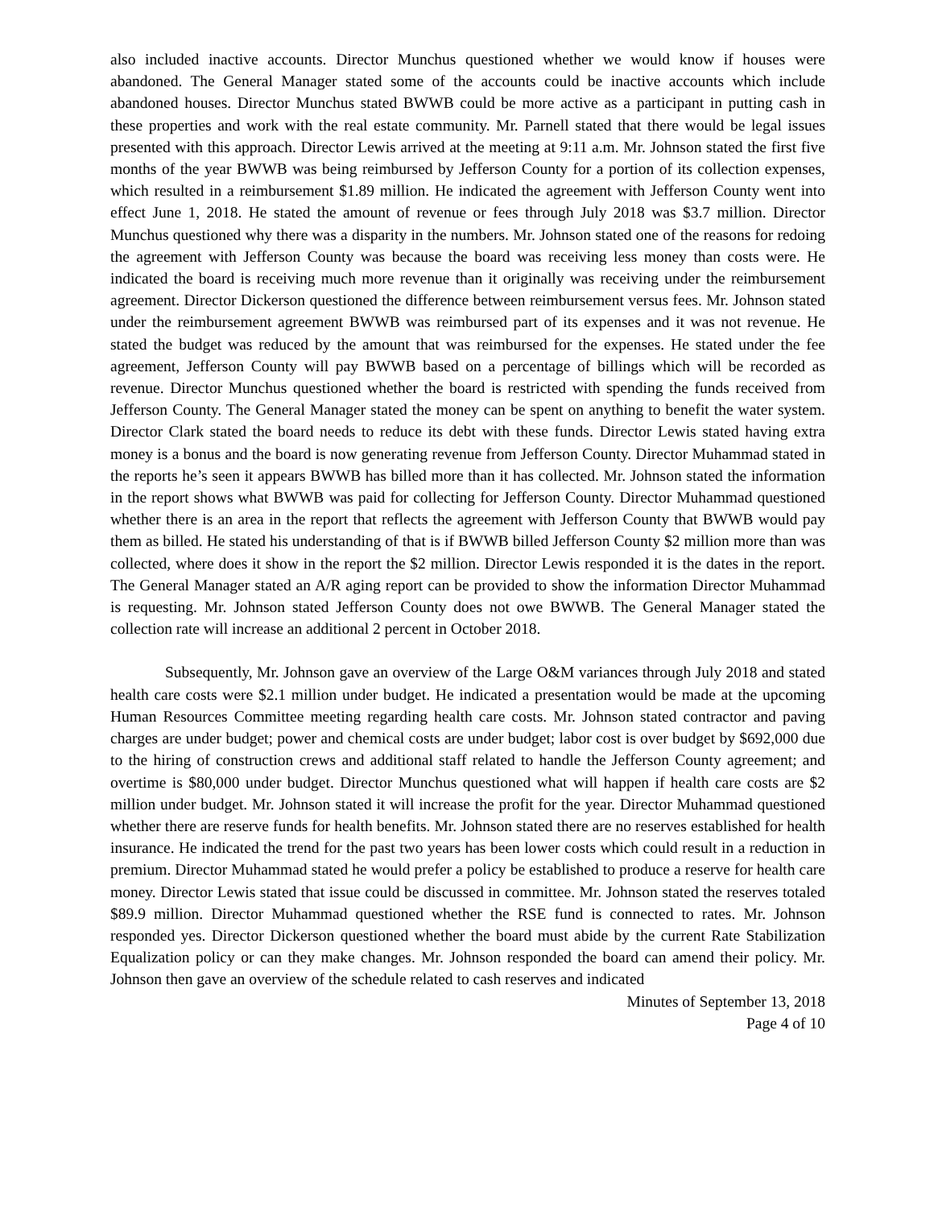also included inactive accounts. Director Munchus questioned whether we would know if houses were abandoned. The General Manager stated some of the accounts could be inactive accounts which include abandoned houses. Director Munchus stated BWWB could be more active as a participant in putting cash in these properties and work with the real estate community. Mr. Parnell stated that there would be legal issues presented with this approach. Director Lewis arrived at the meeting at 9:11 a.m. Mr. Johnson stated the first five months of the year BWWB was being reimbursed by Jefferson County for a portion of its collection expenses, which resulted in a reimbursement $1.89 million. He indicated the agreement with Jefferson County went into effect June 1, 2018. He stated the amount of revenue or fees through July 2018 was $3.7 million. Director Munchus questioned why there was a disparity in the numbers. Mr. Johnson stated one of the reasons for redoing the agreement with Jefferson County was because the board was receiving less money than costs were. He indicated the board is receiving much more revenue than it originally was receiving under the reimbursement agreement. Director Dickerson questioned the difference between reimbursement versus fees. Mr. Johnson stated under the reimbursement agreement BWWB was reimbursed part of its expenses and it was not revenue. He stated the budget was reduced by the amount that was reimbursed for the expenses. He stated under the fee agreement, Jefferson County will pay BWWB based on a percentage of billings which will be recorded as revenue. Director Munchus questioned whether the board is restricted with spending the funds received from Jefferson County. The General Manager stated the money can be spent on anything to benefit the water system. Director Clark stated the board needs to reduce its debt with these funds. Director Lewis stated having extra money is a bonus and the board is now generating revenue from Jefferson County. Director Muhammad stated in the reports he’s seen it appears BWWB has billed more than it has collected. Mr. Johnson stated the information in the report shows what BWWB was paid for collecting for Jefferson County. Director Muhammad questioned whether there is an area in the report that reflects the agreement with Jefferson County that BWWB would pay them as billed. He stated his understanding of that is if BWWB billed Jefferson County $2 million more than was collected, where does it show in the report the $2 million. Director Lewis responded it is the dates in the report. The General Manager stated an A/R aging report can be provided to show the information Director Muhammad is requesting. Mr. Johnson stated Jefferson County does not owe BWWB. The General Manager stated the collection rate will increase an additional 2 percent in October 2018.
Subsequently, Mr. Johnson gave an overview of the Large O&M variances through July 2018 and stated health care costs were $2.1 million under budget. He indicated a presentation would be made at the upcoming Human Resources Committee meeting regarding health care costs. Mr. Johnson stated contractor and paving charges are under budget; power and chemical costs are under budget; labor cost is over budget by $692,000 due to the hiring of construction crews and additional staff related to handle the Jefferson County agreement; and overtime is $80,000 under budget. Director Munchus questioned what will happen if health care costs are $2 million under budget. Mr. Johnson stated it will increase the profit for the year. Director Muhammad questioned whether there are reserve funds for health benefits. Mr. Johnson stated there are no reserves established for health insurance. He indicated the trend for the past two years has been lower costs which could result in a reduction in premium. Director Muhammad stated he would prefer a policy be established to produce a reserve for health care money. Director Lewis stated that issue could be discussed in committee. Mr. Johnson stated the reserves totaled $89.9 million. Director Muhammad questioned whether the RSE fund is connected to rates. Mr. Johnson responded yes. Director Dickerson questioned whether the board must abide by the current Rate Stabilization Equalization policy or can they make changes. Mr. Johnson responded the board can amend their policy. Mr. Johnson then gave an overview of the schedule related to cash reserves and indicated
Minutes of September 13, 2018
Page 4 of 10